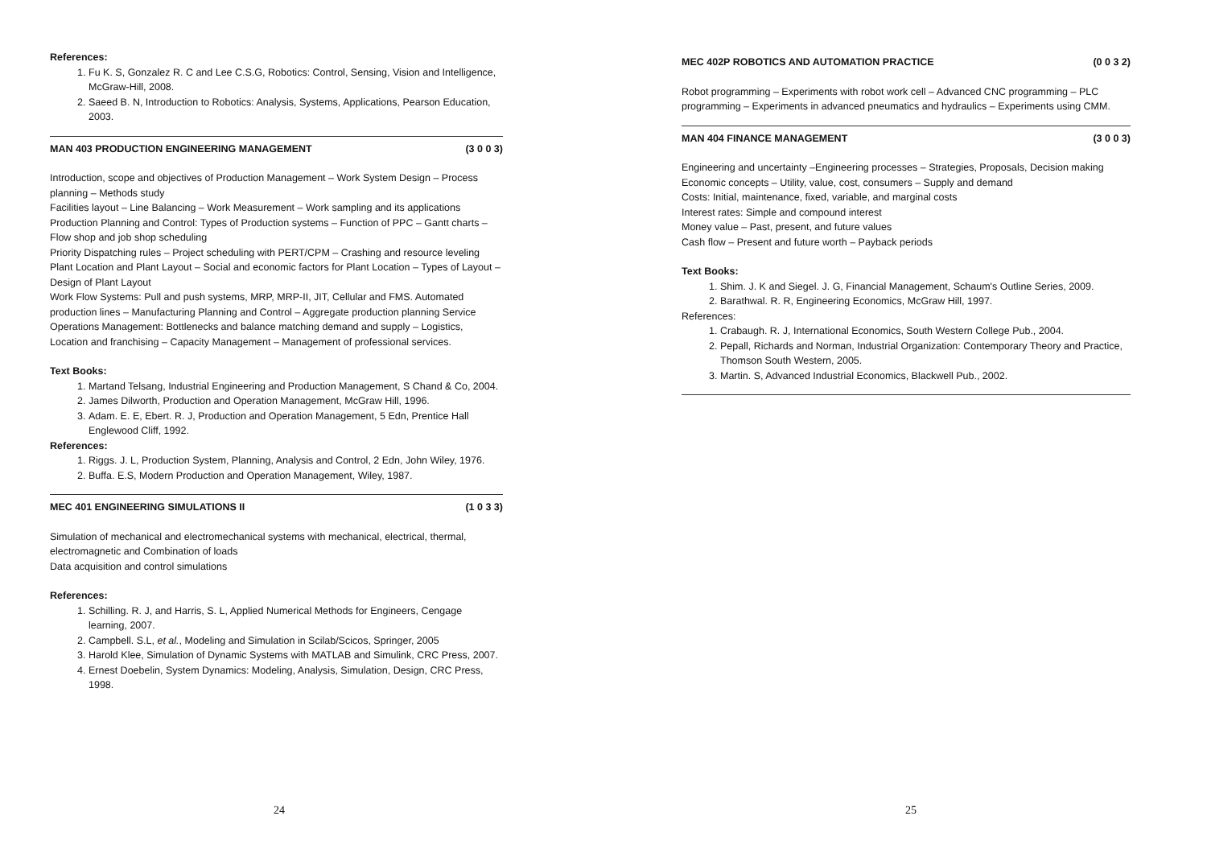References:
1. Fu K. S, Gonzalez R. C and Lee C.S.G, Robotics: Control, Sensing, Vision and Intelligence, McGraw-Hill, 2008.
2. Saeed B. N, Introduction to Robotics: Analysis, Systems, Applications, Pearson Education, 2003.
MAN 403 PRODUCTION ENGINEERING MANAGEMENT (3 0 0 3)
Introduction, scope and objectives of Production Management – Work System Design – Process planning – Methods study
Facilities layout – Line Balancing – Work Measurement – Work sampling and its applications Production Planning and Control: Types of Production systems – Function of PPC – Gantt charts – Flow shop and job shop scheduling
Priority Dispatching rules – Project scheduling with PERT/CPM – Crashing and resource leveling
Plant Location and Plant Layout – Social and economic factors for Plant Location – Types of Layout – Design of Plant Layout
Work Flow Systems: Pull and push systems, MRP, MRP-II, JIT, Cellular and FMS. Automated production lines – Manufacturing Planning and Control – Aggregate production planning Service Operations Management: Bottlenecks and balance matching demand and supply – Logistics, Location and franchising – Capacity Management – Management of professional services.
Text Books:
1. Martand Telsang, Industrial Engineering and Production Management, S Chand & Co, 2004.
2. James Dilworth, Production and Operation Management, McGraw Hill, 1996.
3. Adam. E. E, Ebert. R. J, Production and Operation Management, 5 Edn, Prentice Hall Englewood Cliff, 1992.
References:
1. Riggs. J. L, Production System, Planning, Analysis and Control, 2 Edn, John Wiley, 1976.
2. Buffa. E.S, Modern Production and Operation Management, Wiley, 1987.
MEC 401 ENGINEERING SIMULATIONS II (1 0 3 3)
Simulation of mechanical and electromechanical systems with mechanical, electrical, thermal, electromagnetic and Combination of loads
Data acquisition and control simulations
References:
1. Schilling. R. J, and Harris, S. L, Applied Numerical Methods for Engineers, Cengage learning, 2007.
2. Campbell. S.L, et al., Modeling and Simulation in Scilab/Scicos, Springer, 2005
3. Harold Klee, Simulation of Dynamic Systems with MATLAB and Simulink, CRC Press, 2007.
4. Ernest Doebelin, System Dynamics: Modeling, Analysis, Simulation, Design, CRC Press, 1998.
24
MEC 402P ROBOTICS AND AUTOMATION PRACTICE (0 0 3 2)
Robot programming – Experiments with robot work cell – Advanced CNC programming – PLC programming – Experiments in advanced pneumatics and hydraulics – Experiments using CMM.
MAN 404 FINANCE MANAGEMENT (3 0 0 3)
Engineering and uncertainty –Engineering processes – Strategies, Proposals, Decision making
Economic concepts – Utility, value, cost, consumers – Supply and demand
Costs: Initial, maintenance, fixed, variable, and marginal costs
Interest rates: Simple and compound interest
Money value – Past, present, and future values
Cash flow – Present and future worth – Payback periods
Text Books:
1. Shim. J. K and Siegel. J. G, Financial Management, Schaum's Outline Series, 2009.
2. Barathwal. R. R, Engineering Economics, McGraw Hill, 1997.
References:
1. Crabaugh. R. J, International Economics, South Western College Pub., 2004.
2. Pepall, Richards and Norman, Industrial Organization: Contemporary Theory and Practice, Thomson South Western, 2005.
3. Martin. S, Advanced Industrial Economics, Blackwell Pub., 2002.
25